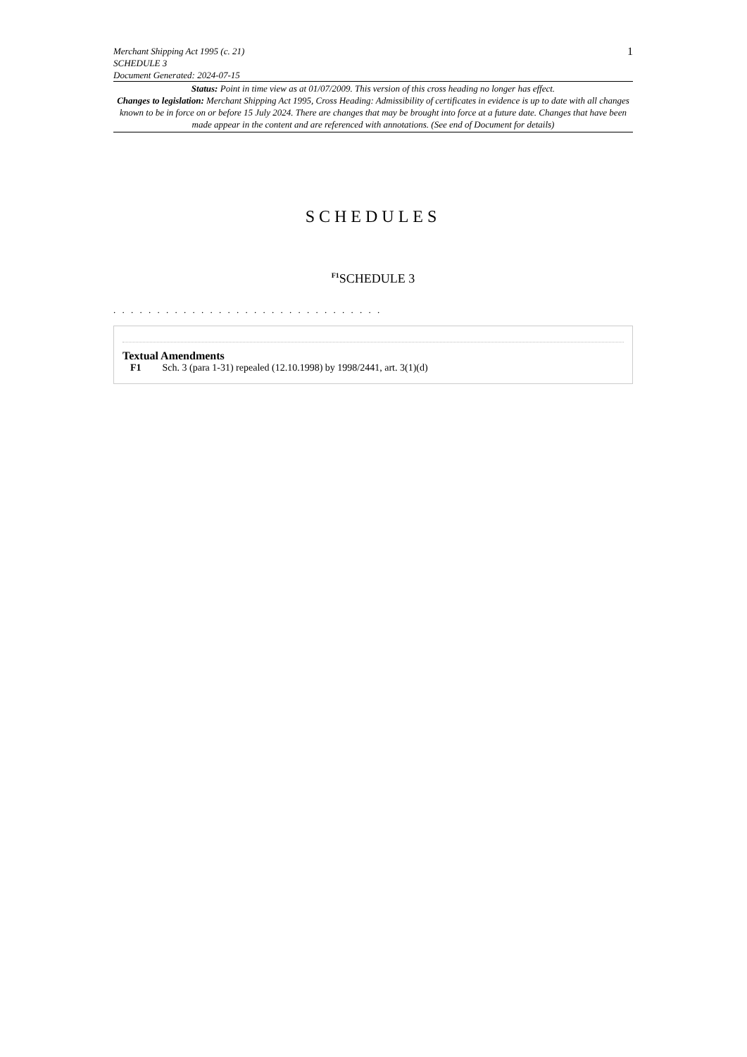Merchant Shipping Act 1995 (c. 21)
SCHEDULE 3
Document Generated: 2024-07-15
1
Status: Point in time view as at 01/07/2009. This version of this cross heading no longer has effect.
Changes to legislation: Merchant Shipping Act 1995, Cross Heading: Admissibility of certificates in evidence is up to date with all changes known to be in force on or before 15 July 2024. There are changes that may be brought into force at a future date. Changes that have been made appear in the content and are referenced with annotations. (See end of Document for details)
SCHEDULES
<sup>F1</sup>SCHEDULE 3
. . . . . . . . . . . . . . . . . . . . . . . . . . . . . . .
Textual Amendments
F1 Sch. 3 (para 1-31) repealed (12.10.1998) by 1998/2441, art. 3(1)(d)